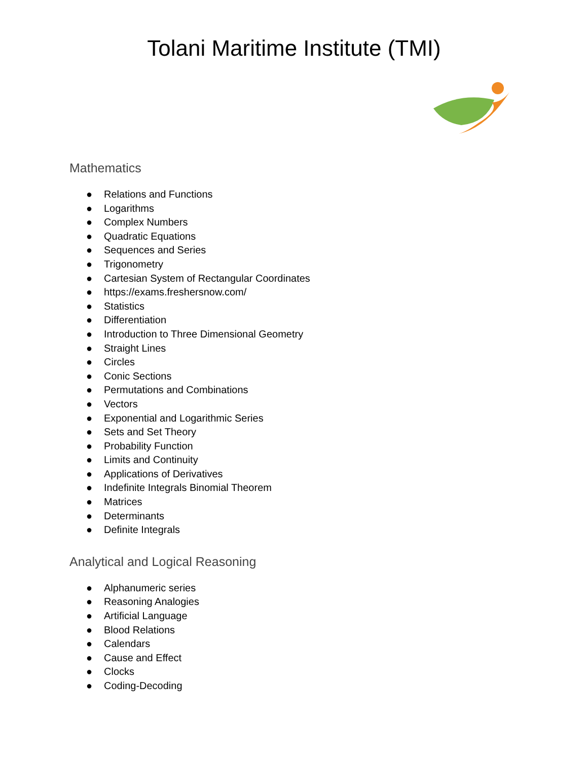Tolani Maritime Institute (TMI)
Mathematics
● Relations and Functions
● Logarithms
● Complex Numbers
● Quadratic Equations
● Sequences and Series
● Trigonometry
● Cartesian System of Rectangular Coordinates
● https://exams.freshersnow.com/
● Statistics
● Differentiation
● Introduction to Three Dimensional Geometry
● Straight Lines
● Circles
● Conic Sections
● Permutations and Combinations
● Vectors
● Exponential and Logarithmic Series
● Sets and Set Theory
● Probability Function
● Limits and Continuity
● Applications of Derivatives
● Indefinite Integrals Binomial Theorem
● Matrices
● Determinants
● Definite Integrals
Analytical and Logical Reasoning
● Alphanumeric series
● Reasoning Analogies
● Artificial Language
● Blood Relations
● Calendars
● Cause and Effect
● Clocks
● Coding-Decoding